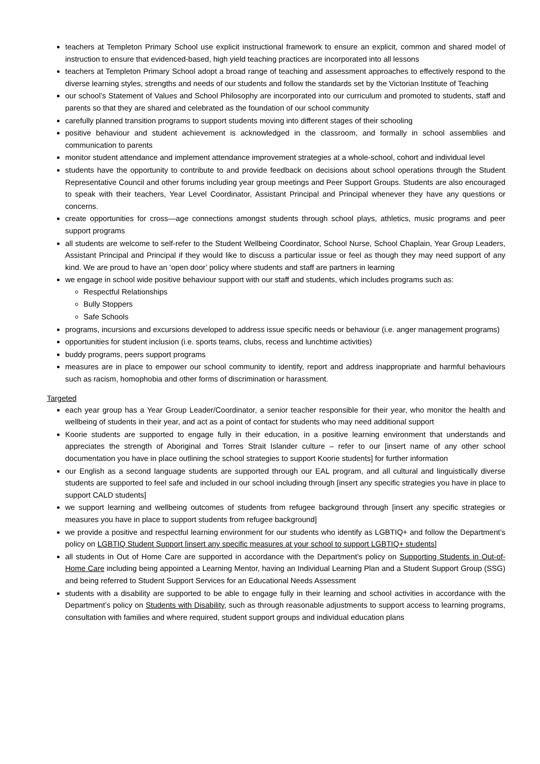teachers at Templeton Primary School use explicit instructional framework to ensure an explicit, common and shared model of instruction to ensure that evidenced-based, high yield teaching practices are incorporated into all lessons
teachers at Templeton Primary School adopt a broad range of teaching and assessment approaches to effectively respond to the diverse learning styles, strengths and needs of our students and follow the standards set by the Victorian Institute of Teaching
our school’s Statement of Values and School Philosophy are incorporated into our curriculum and promoted to students, staff and parents so that they are shared and celebrated as the foundation of our school community
carefully planned transition programs to support students moving into different stages of their schooling
positive behaviour and student achievement is acknowledged in the classroom, and formally in school assemblies and communication to parents
monitor student attendance and implement attendance improvement strategies at a whole-school, cohort and individual level
students have the opportunity to contribute to and provide feedback on decisions about school operations through the Student Representative Council and other forums including year group meetings and Peer Support Groups. Students are also encouraged to speak with their teachers, Year Level Coordinator, Assistant Principal and Principal whenever they have any questions or concerns.
create opportunities for cross—age connections amongst students through school plays, athletics, music programs and peer support programs
all students are welcome to self-refer to the Student Wellbeing Coordinator, School Nurse, School Chaplain, Year Group Leaders, Assistant Principal and Principal if they would like to discuss a particular issue or feel as though they may need support of any kind. We are proud to have an ‘open door’ policy where students and staff are partners in learning
we engage in school wide positive behaviour support with our staff and students, which includes programs such as:
Respectful Relationships
Bully Stoppers
Safe Schools
programs, incursions and excursions developed to address issue specific needs or behaviour (i.e. anger management programs)
opportunities for student inclusion (i.e. sports teams, clubs, recess and lunchtime activities)
buddy programs, peers support programs
measures are in place to empower our school community to identify, report and address inappropriate and harmful behaviours such as racism, homophobia and other forms of discrimination or harassment.
Targeted
each year group has a Year Group Leader/Coordinator, a senior teacher responsible for their year, who monitor the health and wellbeing of students in their year, and act as a point of contact for students who may need additional support
Koorie students are supported to engage fully in their education, in a positive learning environment that understands and appreciates the strength of Aboriginal and Torres Strait Islander culture – refer to our [insert name of any other school documentation you have in place outlining the school strategies to support Koorie students] for further information
our English as a second language students are supported through our EAL program, and all cultural and linguistically diverse students are supported to feel safe and included in our school including through [insert any specific strategies you have in place to support CALD students]
we support learning and wellbeing outcomes of students from refugee background through [insert any specific strategies or measures you have in place to support students from refugee background]
we provide a positive and respectful learning environment for our students who identify as LGBTIQ+ and follow the Department’s policy on LGBTIQ Student Support [insert any specific measures at your school to support LGBTIQ+ students]
all students in Out of Home Care are supported in accordance with the Department’s policy on Supporting Students in Out-of-Home Care including being appointed a Learning Mentor, having an Individual Learning Plan and a Student Support Group (SSG) and being referred to Student Support Services for an Educational Needs Assessment
students with a disability are supported to be able to engage fully in their learning and school activities in accordance with the Department’s policy on Students with Disability, such as through reasonable adjustments to support access to learning programs, consultation with families and where required, student support groups and individual education plans